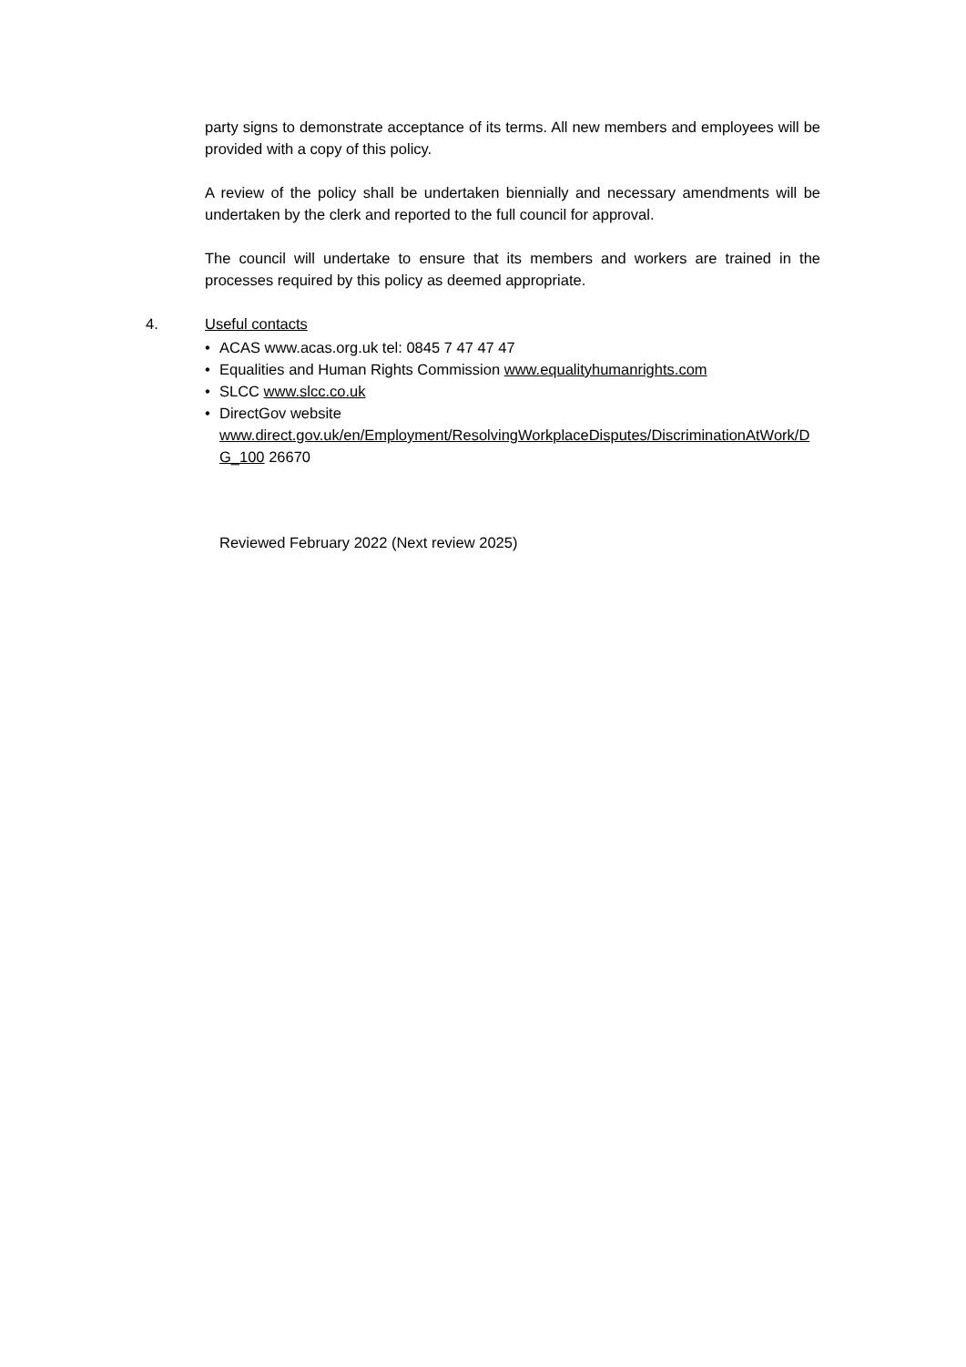party signs to demonstrate acceptance of its terms. All new members and employees will be provided with a copy of this policy.
A review of the policy shall be undertaken biennially and necessary amendments will be undertaken by the clerk and reported to the full council for approval.
The council will undertake to ensure that its members and workers are trained in the processes required by this policy as deemed appropriate.
4. Useful contacts
• ACAS www.acas.org.uk tel: 0845 7 47 47 47
• Equalities and Human Rights Commission www.equalityhumanrights.com
• SLCC www.slcc.co.uk
• DirectGov website
www.direct.gov.uk/en/Employment/ResolvingWorkplaceDisputes/DiscriminationAtWork/DG_100 26670
Reviewed February 2022 (Next review 2025)